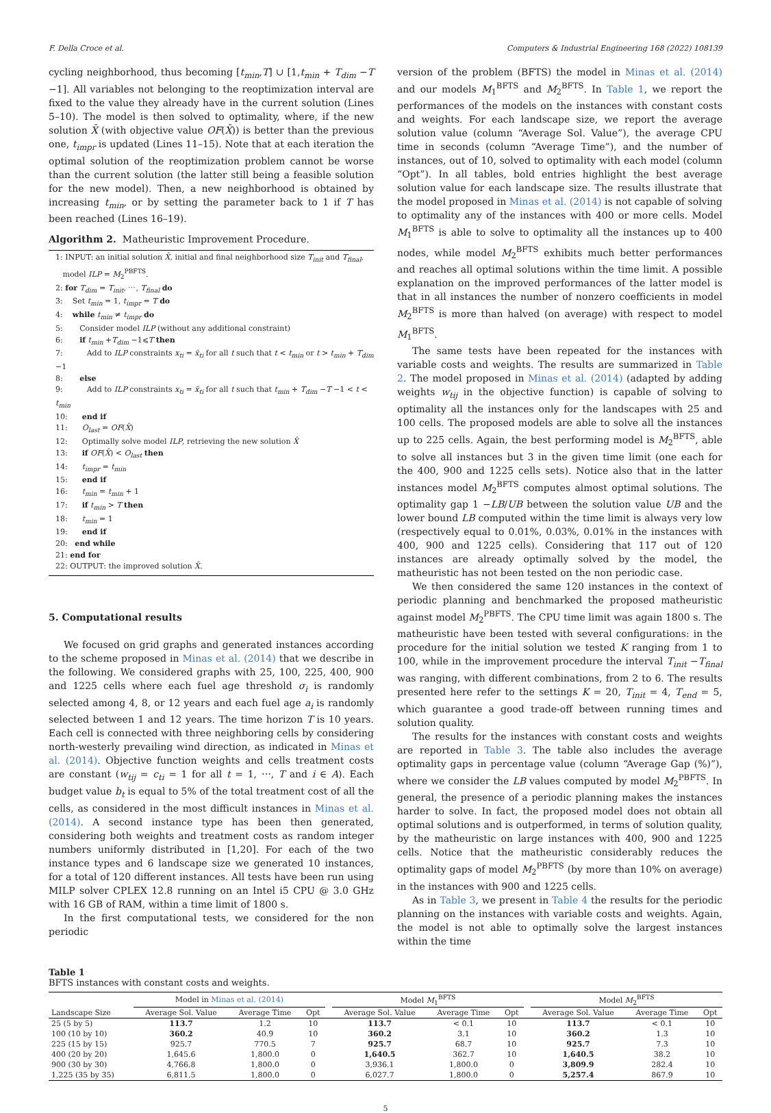F. Della Croce et al. Computers & Industrial Engineering 168 (2022) 108139
cycling neighborhood, thus becoming [t<sub>min</sub>,T] ∪ [1,t<sub>min</sub> + T<sub>dim</sub> −T −1]. All variables not belonging to the reoptimization interval are fixed to the value they already have in the current solution (Lines 5–10). The model is then solved to optimality, where, if the new solution X̄ (with objective value OF(X̄)) is better than the previous one, t<sub>impr</sub> is updated (Lines 11–15). Note that at each iteration the optimal solution of the reoptimization problem cannot be worse than the current solution (the latter still being a feasible solution for the new model). Then, a new neighborhood is obtained by increasing t<sub>min</sub>, or by setting the parameter back to 1 if T has been reached (Lines 16–19).
Algorithm 2. Matheuristic Improvement Procedure.
1: INPUT: an initial solution X̄, initial and final neighborhood size T<sub>init</sub> and T<sub>final</sub>,
model ILP = M<sub>2</sub><sup>PBFTS</sup>.
2: for T<sub>dim</sub> = T<sub>init</sub>, ⋯, T<sub>final</sub> do
3: Set t<sub>min</sub> = 1, t<sub>impr</sub> = T do
4: while t<sub>min</sub> ≠ t<sub>impr</sub> do
5: Consider model ILP (without any additional constraint)
6: if t<sub>min</sub> +T<sub>dim</sub> −1⩽T then
7: Add to ILP constraints x<sub>ti</sub> = x̄<sub>ti</sub> for all t such that t < t<sub>min</sub> or t > t<sub>min</sub> + T<sub>dim</sub> −1
8: else
9: Add to ILP constraints x<sub>ti</sub> = x̄<sub>ti</sub> for all t such that t<sub>min</sub> + T<sub>dim</sub> −T −1 < t < t<sub>min</sub>
10: end if
11: O<sub>last</sub> = OF(X̄)
12: Optimally solve model ILP, retrieving the new solution X̄
13: if OF(X̄) < O<sub>last</sub> then
14: t<sub>impr</sub> = t<sub>min</sub>
15: end if
16: t<sub>min</sub> = t<sub>min</sub> + 1
17: if t<sub>min</sub> > T then
18: t<sub>min</sub> = 1
19: end if
20: end while
21: end for
22: OUTPUT: the improved solution X̄.
5. Computational results
We focused on grid graphs and generated instances according to the scheme proposed in Minas et al. (2014) that we describe in the following. We considered graphs with 25, 100, 225, 400, 900 and 1225 cells where each fuel age threshold σ<sub>i</sub> is randomly selected among 4, 8, or 12 years and each fuel age a<sub>i</sub> is randomly selected between 1 and 12 years. The time horizon T is 10 years. Each cell is connected with three neighboring cells by considering north-westerly prevailing wind direction, as indicated in Minas et al. (2014). Objective function weights and cells treatment costs are constant (w<sub>tij</sub> = c<sub>ti</sub> = 1 for all t = 1, ⋯, T and i ∈ A). Each budget value b<sub>t</sub> is equal to 5% of the total treatment cost of all the cells, as considered in the most difficult instances in Minas et al. (2014). A second instance type has been then generated, considering both weights and treatment costs as random integer numbers uniformly distributed in [1,20]. For each of the two instance types and 6 landscape size we generated 10 instances, for a total of 120 different instances. All tests have been run using MILP solver CPLEX 12.8 running on an Intel i5 CPU @ 3.0 GHz with 16 GB of RAM, within a time limit of 1800 s.
In the first computational tests, we considered for the non periodic
version of the problem (BFTS) the model in Minas et al. (2014) and our models M<sub>1</sub><sup>BFTS</sup> and M<sub>2</sub><sup>BFTS</sup>. In Table 1, we report the performances of the models on the instances with constant costs and weights. For each landscape size, we report the average solution value (column “Average Sol. Value”), the average CPU time in seconds (column “Average Time”), and the number of instances, out of 10, solved to optimality with each model (column “Opt”). In all tables, bold entries highlight the best average solution value for each landscape size. The results illustrate that the model proposed in Minas et al. (2014) is not capable of solving to optimality any of the instances with 400 or more cells. Model M<sub>1</sub><sup>BFTS</sup> is able to solve to optimality all the instances up to 400 nodes, while model M<sub>2</sub><sup>BFTS</sup> exhibits much better performances and reaches all optimal solutions within the time limit. A possible explanation on the improved performances of the latter model is that in all instances the number of nonzero coefficients in model M<sub>2</sub><sup>BFTS</sup> is more than halved (on average) with respect to model M<sub>1</sub><sup>BFTS</sup>.
The same tests have been repeated for the instances with variable costs and weights. The results are summarized in Table 2. The model proposed in Minas et al. (2014) (adapted by adding weights w<sub>tij</sub> in the objective function) is capable of solving to optimality all the instances only for the landscapes with 25 and 100 cells. The proposed models are able to solve all the instances up to 225 cells. Again, the best performing model is M<sub>2</sub><sup>BFTS</sup>, able to solve all instances but 3 in the given time limit (one each for the 400, 900 and 1225 cells sets). Notice also that in the latter instances model M<sub>2</sub><sup>BFTS</sup> computes almost optimal solutions. The optimality gap 1 −LB/UB between the solution value UB and the lower bound LB computed within the time limit is always very low (respectively equal to 0.01%, 0.03%, 0.01% in the instances with 400, 900 and 1225 cells). Considering that 117 out of 120 instances are already optimally solved by the model, the matheuristic has not been tested on the non periodic case.
We then considered the same 120 instances in the context of periodic planning and benchmarked the proposed matheuristic against model M<sub>2</sub><sup>PBFTS</sup>. The CPU time limit was again 1800 s. The matheuristic have been tested with several configurations: in the procedure for the initial solution we tested K ranging from 1 to 100, while in the improvement procedure the interval T<sub>init</sub> −T<sub>final</sub> was ranging, with different combinations, from 2 to 6. The results presented here refer to the settings K = 20, T<sub>init</sub> = 4, T<sub>end</sub> = 5, which guarantee a good trade-off between running times and solution quality.
The results for the instances with constant costs and weights are reported in Table 3. The table also includes the average optimality gaps in percentage value (column “Average Gap (%)”), where we consider the LB values computed by model M<sub>2</sub><sup>PBFTS</sup>. In general, the presence of a periodic planning makes the instances harder to solve. In fact, the proposed model does not obtain all optimal solutions and is outperformed, in terms of solution quality, by the matheuristic on large instances with 400, 900 and 1225 cells. Notice that the matheuristic considerably reduces the optimality gaps of model M<sub>2</sub><sup>PBFTS</sup> (by more than 10% on average) in the instances with 900 and 1225 cells.
As in Table 3, we present in Table 4 the results for the periodic planning on the instances with variable costs and weights. Again, the model is not able to optimally solve the largest instances within the time
Table 1
BFTS instances with constant costs and weights.
| | Model in Minas et al. (2014) | | | | Model M<sub>1</sub><sup>BFTS</sup> | | | | Model M<sub>2</sub><sup>BFTS</sup> | | |
| --- | --- | --- | --- | --- | --- | --- | --- | --- | --- | --- | --- |
| Landscape Size | Average Sol. Value | Average Time | Opt | | Average Sol. Value | Average Time | Opt | | Average Sol. Value | Average Time | Opt |
| 25 (5 by 5) | 113.7 | 1.2 | 10 | | 113.7 | < 0.1 | 10 | | 113.7 | < 0.1 | 10 |
| 100 (10 by 10) | 360.2 | 40.9 | 10 | | 360.2 | 3.1 | 10 | | 360.2 | 1.3 | 10 |
| 225 (15 by 15) | 925.7 | 770.5 | 7 | | 925.7 | 68.7 | 10 | | 925.7 | 7.3 | 10 |
| 400 (20 by 20) | 1,645.6 | 1,800.0 | 0 | | 1,640.5 | 362.7 | 10 | | 1,640.5 | 38.2 | 10 |
| 900 (30 by 30) | 4,766.8 | 1,800.0 | 0 | | 3,936.1 | 1,800.0 | 0 | | 3,809.9 | 282.4 | 10 |
| 1,225 (35 by 35) | 6,811.5 | 1,800.0 | 0 | | 6,027.7 | 1,800.0 | 0 | | 5,257.4 | 867.9 | 10 |
5